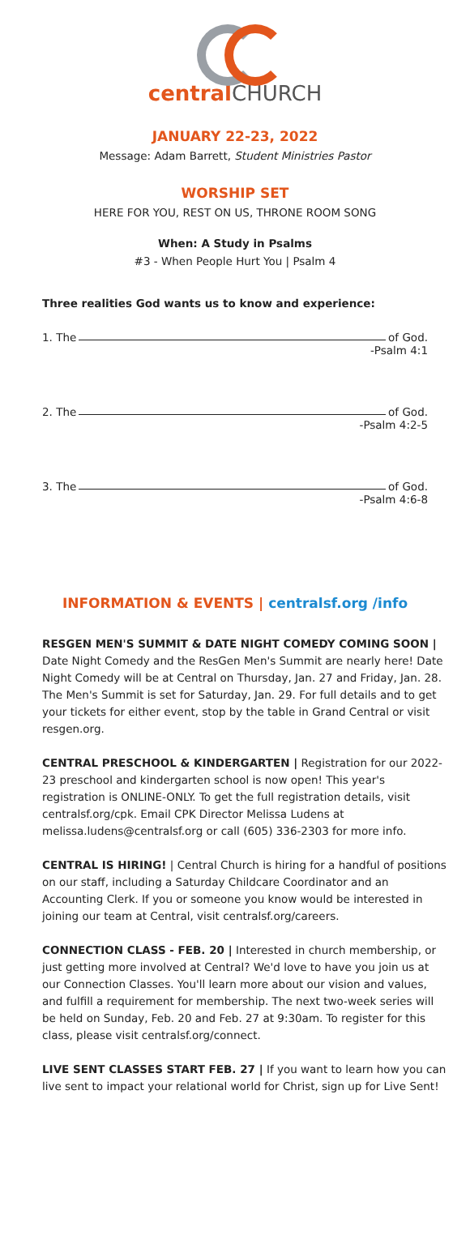central CHURCH
JANUARY 22-23, 2022
Message: Adam Barrett, Student Ministries Pastor
WORSHIP SET
HERE FOR YOU, REST ON US, THRONE ROOM SONG
When: A Study in Psalms
#3 - When People Hurt You | Psalm 4
Three realities God wants us to know and experience:
1. The of God.
-Psalm 4:1
2. The of God.
-Psalm 4:2-5
3. The of God.
-Psalm 4:6-8
INFORMATION & EVENTS | centralsf.org /info
RESGEN MEN'S SUMMIT & DATE NIGHT COMEDY COMING SOON | Date Night Comedy and the ResGen Men's Summit are nearly here! Date Night Comedy will be at Central on Thursday, Jan. 27 and Friday, Jan. 28. The Men's Summit is set for Saturday, Jan. 29. For full details and to get your tickets for either event, stop by the table in Grand Central or visit resgen.org.
CENTRAL PRESCHOOL & KINDERGARTEN | Registration for our 2022-23 preschool and kindergarten school is now open! This year's registration is ONLINE-ONLY. To get the full registration details, visit centralsf.org/cpk. Email CPK Director Melissa Ludens at melissa.ludens@centralsf.org or call (605) 336-2303 for more info.
CENTRAL IS HIRING! | Central Church is hiring for a handful of positions on our staff, including a Saturday Childcare Coordinator and an Accounting Clerk. If you or someone you know would be interested in joining our team at Central, visit centralsf.org/careers.
CONNECTION CLASS - FEB. 20 | Interested in church membership, or just getting more involved at Central? We'd love to have you join us at our Connection Classes. You'll learn more about our vision and values, and fulfill a requirement for membership. The next two-week series will be held on Sunday, Feb. 20 and Feb. 27 at 9:30am. To register for this class, please visit centralsf.org/connect.
LIVE SENT CLASSES START FEB. 27 | If you want to learn how you can live sent to impact your relational world for Christ, sign up for Live Sent!